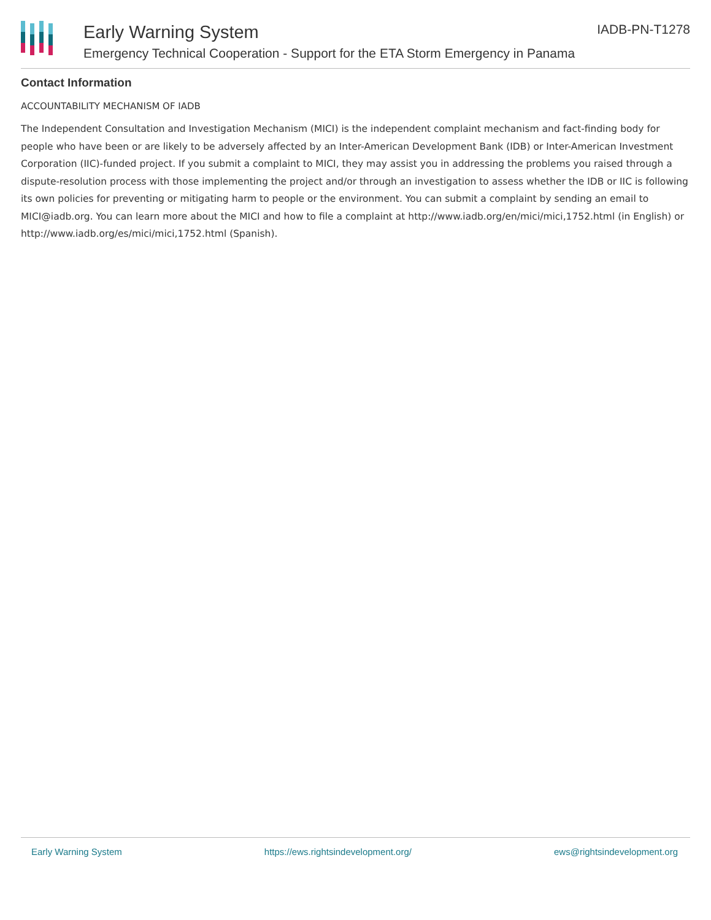Early Warning System
Emergency Technical Cooperation - Support for the ETA Storm Emergency in Panama
IADB-PN-T1278
Contact Information
ACCOUNTABILITY MECHANISM OF IADB
The Independent Consultation and Investigation Mechanism (MICI) is the independent complaint mechanism and fact-finding body for people who have been or are likely to be adversely affected by an Inter-American Development Bank (IDB) or Inter-American Investment Corporation (IIC)-funded project. If you submit a complaint to MICI, they may assist you in addressing the problems you raised through a dispute-resolution process with those implementing the project and/or through an investigation to assess whether the IDB or IIC is following its own policies for preventing or mitigating harm to people or the environment. You can submit a complaint by sending an email to MICI@iadb.org. You can learn more about the MICI and how to file a complaint at http://www.iadb.org/en/mici/mici,1752.html (in English) or http://www.iadb.org/es/mici/mici,1752.html (Spanish).
Early Warning System https://ews.rightsindevelopment.org/ ews@rightsindevelopment.org